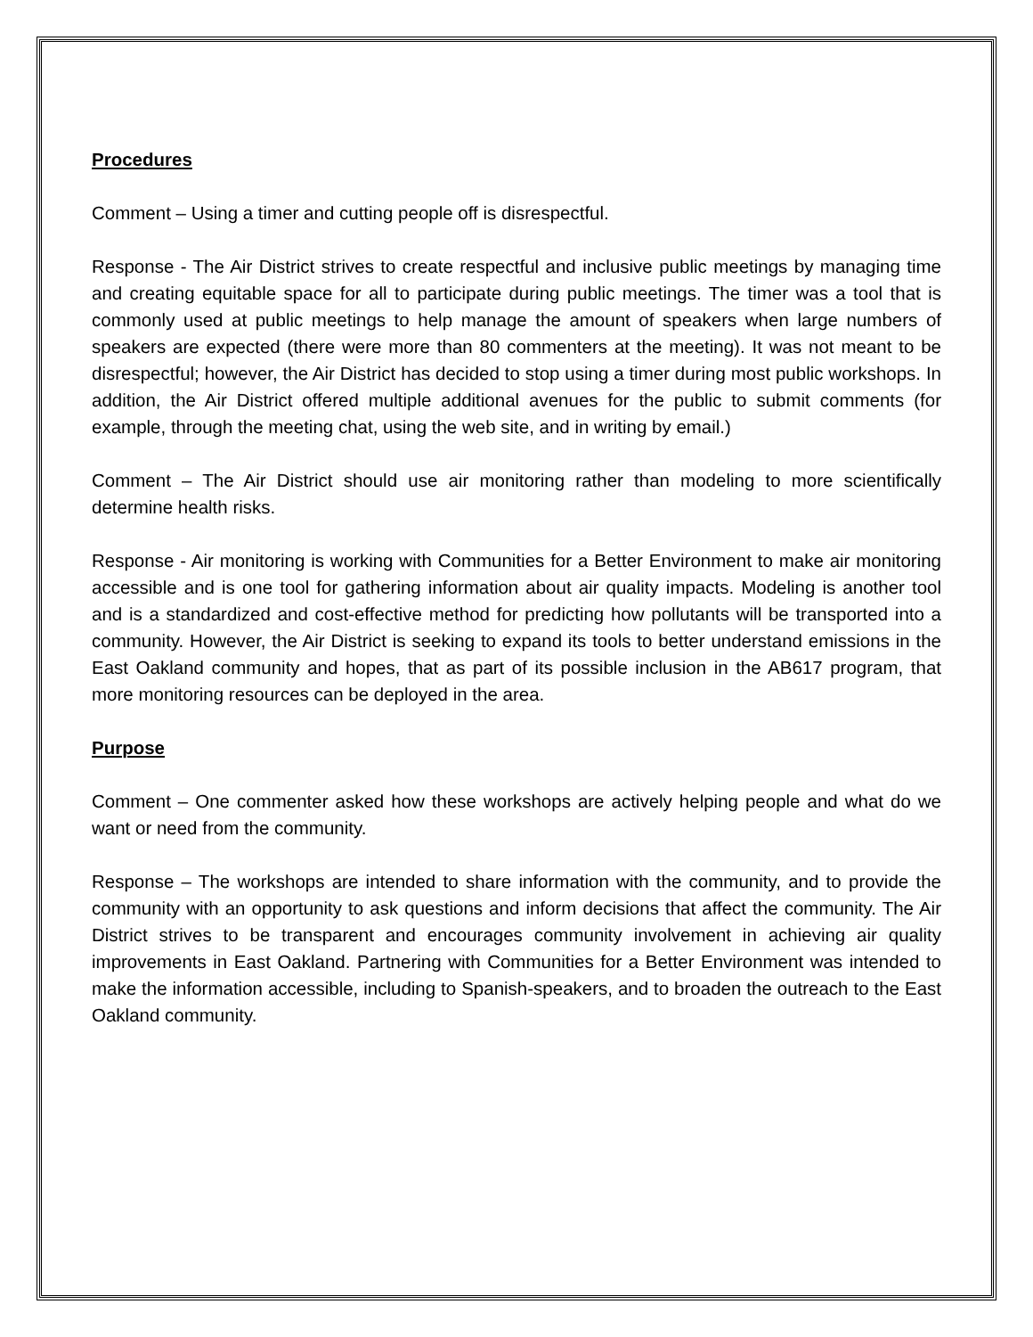Procedures
Comment – Using a timer and cutting people off is disrespectful.
Response - The Air District strives to create respectful and inclusive public meetings by managing time and creating equitable space for all to participate during public meetings. The timer was a tool that is commonly used at public meetings to help manage the amount of speakers when large numbers of speakers are expected (there were more than 80 commenters at the meeting). It was not meant to be disrespectful; however, the Air District has decided to stop using a timer during most public workshops. In addition, the Air District offered multiple additional avenues for the public to submit comments (for example, through the meeting chat, using the web site, and in writing by email.)
Comment – The Air District should use air monitoring rather than modeling to more scientifically determine health risks.
Response - Air monitoring is working with Communities for a Better Environment to make air monitoring accessible and is one tool for gathering information about air quality impacts. Modeling is another tool and is a standardized and cost-effective method for predicting how pollutants will be transported into a community. However, the Air District is seeking to expand its tools to better understand emissions in the East Oakland community and hopes, that as part of its possible inclusion in the AB617 program, that more monitoring resources can be deployed in the area.
Purpose
Comment – One commenter asked how these workshops are actively helping people and what do we want or need from the community.
Response – The workshops are intended to share information with the community, and to provide the community with an opportunity to ask questions and inform decisions that affect the community. The Air District strives to be transparent and encourages community involvement in achieving air quality improvements in East Oakland. Partnering with Communities for a Better Environment was intended to make the information accessible, including to Spanish-speakers, and to broaden the outreach to the East Oakland community.